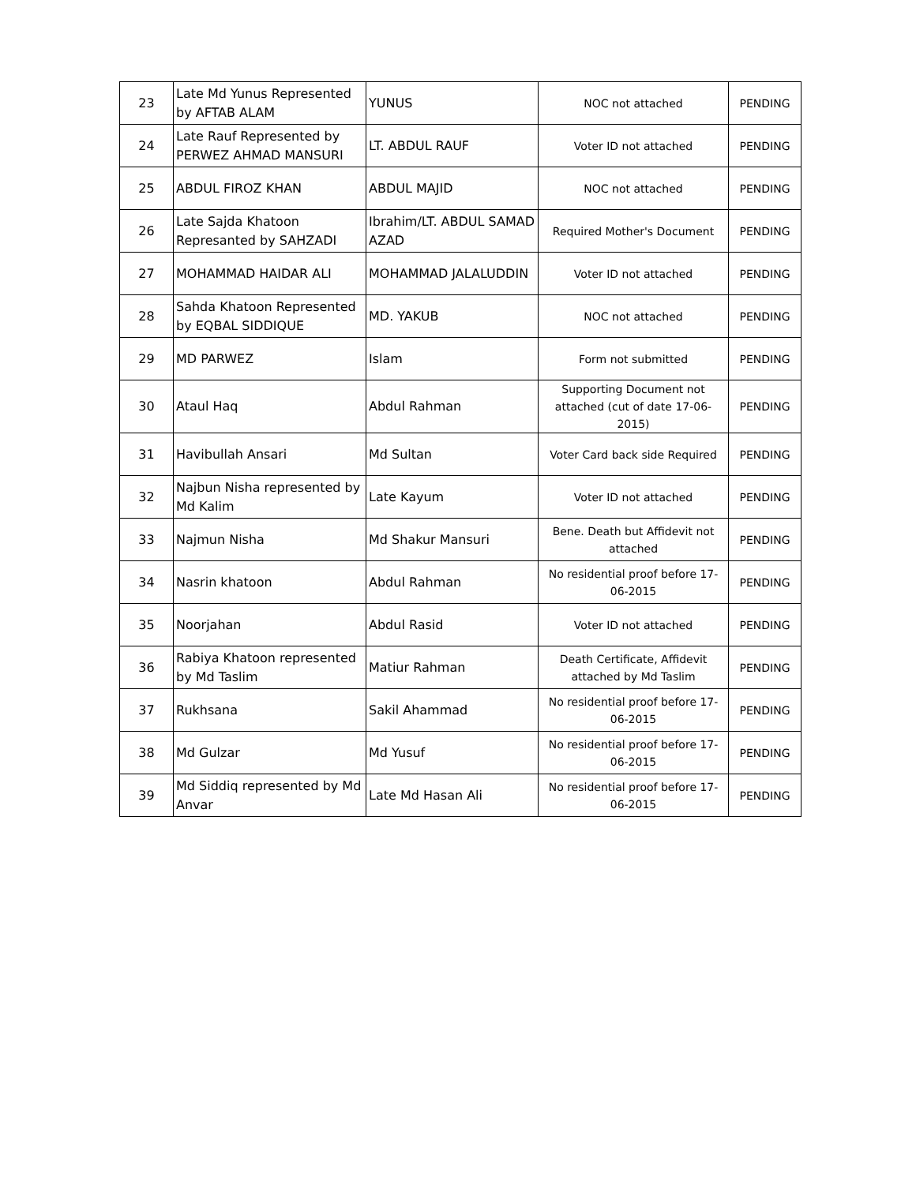| 23 | Late Md Yunus Represented by AFTAB ALAM | YUNUS | NOC not attached | PENDING |
| 24 | Late Rauf Represented by PERWEZ AHMAD MANSURI | LT. ABDUL RAUF | Voter ID not attached | PENDING |
| 25 | ABDUL FIROZ KHAN | ABDUL MAJID | NOC not attached | PENDING |
| 26 | Late Sajda Khatoon Represanted by SAHZADI | Ibrahim/LT. ABDUL SAMAD AZAD | Required Mother's Document | PENDING |
| 27 | MOHAMMAD HAIDAR ALI | MOHAMMAD JALALUDDIN | Voter ID not attached | PENDING |
| 28 | Sahda Khatoon Represented by EQBAL SIDDIQUE | MD. YAKUB | NOC not attached | PENDING |
| 29 | MD PARWEZ | Islam | Form not submitted | PENDING |
| 30 | Ataul Haq | Abdul Rahman | Supporting Document not attached (cut of date 17-06-2015) | PENDING |
| 31 | Havibullah Ansari | Md Sultan | Voter Card back side Required | PENDING |
| 32 | Najbun Nisha represented by Md Kalim | Late Kayum | Voter ID not attached | PENDING |
| 33 | Najmun Nisha | Md Shakur Mansuri | Bene. Death but Affidevit not attached | PENDING |
| 34 | Nasrin khatoon | Abdul Rahman | No residential proof before 17-06-2015 | PENDING |
| 35 | Noorjahan | Abdul Rasid | Voter ID not attached | PENDING |
| 36 | Rabiya Khatoon represented by Md Taslim | Matiur Rahman | Death Certificate, Affidevit attached by Md Taslim | PENDING |
| 37 | Rukhsana | Sakil Ahammad | No residential proof before 17-06-2015 | PENDING |
| 38 | Md Gulzar | Md Yusuf | No residential proof before 17-06-2015 | PENDING |
| 39 | Md Siddiq represented by Md Anvar | Late Md Hasan Ali | No residential proof before 17-06-2015 | PENDING |